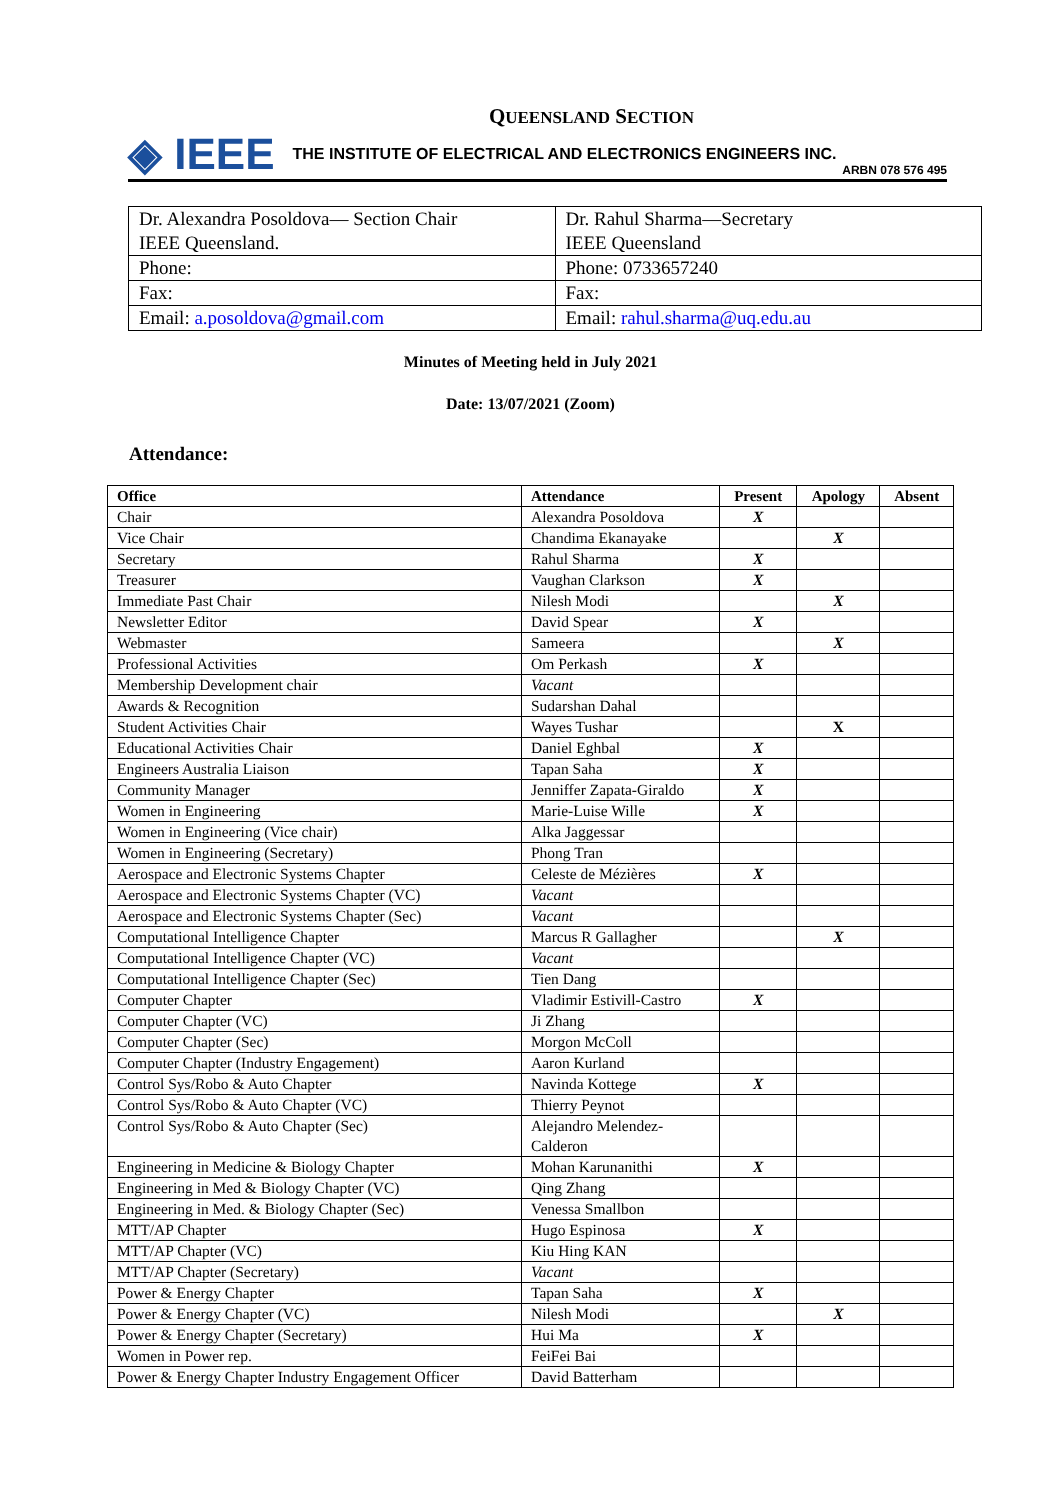QUEENSLAND SECTION
◈ IEEE
THE INSTITUTE OF ELECTRICAL AND ELECTRONICS ENGINEERS INC.
ARBN 078 576 495
| Dr. Alexandra Posoldova— Section Chair IEEE Queensland. | Dr. Rahul Sharma—Secretary IEEE Queensland |
| Phone: | Phone: 0733657240 |
| Fax: | Fax: |
| Email: a.posoldova@gmail.com | Email: rahul.sharma@uq.edu.au |
Minutes of Meeting held in July 2021
Date: 13/07/2021 (Zoom)
Attendance:
| Office | Attendance | Present | Apology | Absent |
| --- | --- | --- | --- | --- |
| Chair | Alexandra Posoldova | X | | |
| Vice Chair | Chandima Ekanayake | | X | |
| Secretary | Rahul Sharma | X | | |
| Treasurer | Vaughan Clarkson | X | | |
| Immediate Past Chair | Nilesh Modi | | X | |
| Newsletter Editor | David Spear | X | | |
| Webmaster | Sameera | | X | |
| Professional Activities | Om Perkash | X | | |
| Membership Development chair | Vacant | | | |
| Awards & Recognition | Sudarshan Dahal | | | |
| Student Activities Chair | Wayes Tushar | | X | |
| Educational Activities Chair | Daniel Eghbal | X | | |
| Engineers Australia Liaison | Tapan Saha | X | | |
| Community Manager | Jenniffer Zapata-Giraldo | X | | |
| Women in Engineering | Marie-Luise Wille | X | | |
| Women in Engineering (Vice chair) | Alka Jaggessar | | | |
| Women in Engineering (Secretary) | Phong Tran | | | |
| Aerospace and Electronic Systems Chapter | Celeste de Mézières | X | | |
| Aerospace and Electronic Systems Chapter (VC) | Vacant | | | |
| Aerospace and Electronic Systems Chapter (Sec) | Vacant | | | |
| Computational Intelligence Chapter | Marcus R Gallagher | | X | |
| Computational Intelligence Chapter (VC) | Vacant | | | |
| Computational Intelligence Chapter (Sec) | Tien Dang | | | |
| Computer Chapter | Vladimir Estivill-Castro | X | | |
| Computer Chapter (VC) | Ji Zhang | | | |
| Computer Chapter (Sec) | Morgon McColl | | | |
| Computer Chapter (Industry Engagement) | Aaron Kurland | | | |
| Control Sys/Robo & Auto Chapter | Navinda Kottege | X | | |
| Control Sys/Robo & Auto Chapter (VC) | Thierry Peynot | | | |
| Control Sys/Robo & Auto Chapter (Sec) | Alejandro Melendez- Calderon | | | |
| Engineering in Medicine & Biology Chapter | Mohan Karunanithi | X | | |
| Engineering in Med & Biology Chapter (VC) | Qing Zhang | | | |
| Engineering in Med. & Biology Chapter (Sec) | Venessa Smallbon | | | |
| MTT/AP Chapter | Hugo Espinosa | X | | |
| MTT/AP Chapter (VC) | Kiu Hing KAN | | | |
| MTT/AP Chapter (Secretary) | Vacant | | | |
| Power & Energy Chapter | Tapan Saha | X | | |
| Power & Energy Chapter (VC) | Nilesh Modi | | X | |
| Power & Energy Chapter (Secretary) | Hui Ma | X | | |
| Women in Power rep. | FeiFei Bai | | | |
| Power & Energy Chapter Industry Engagement Officer | David Batterham | | | |